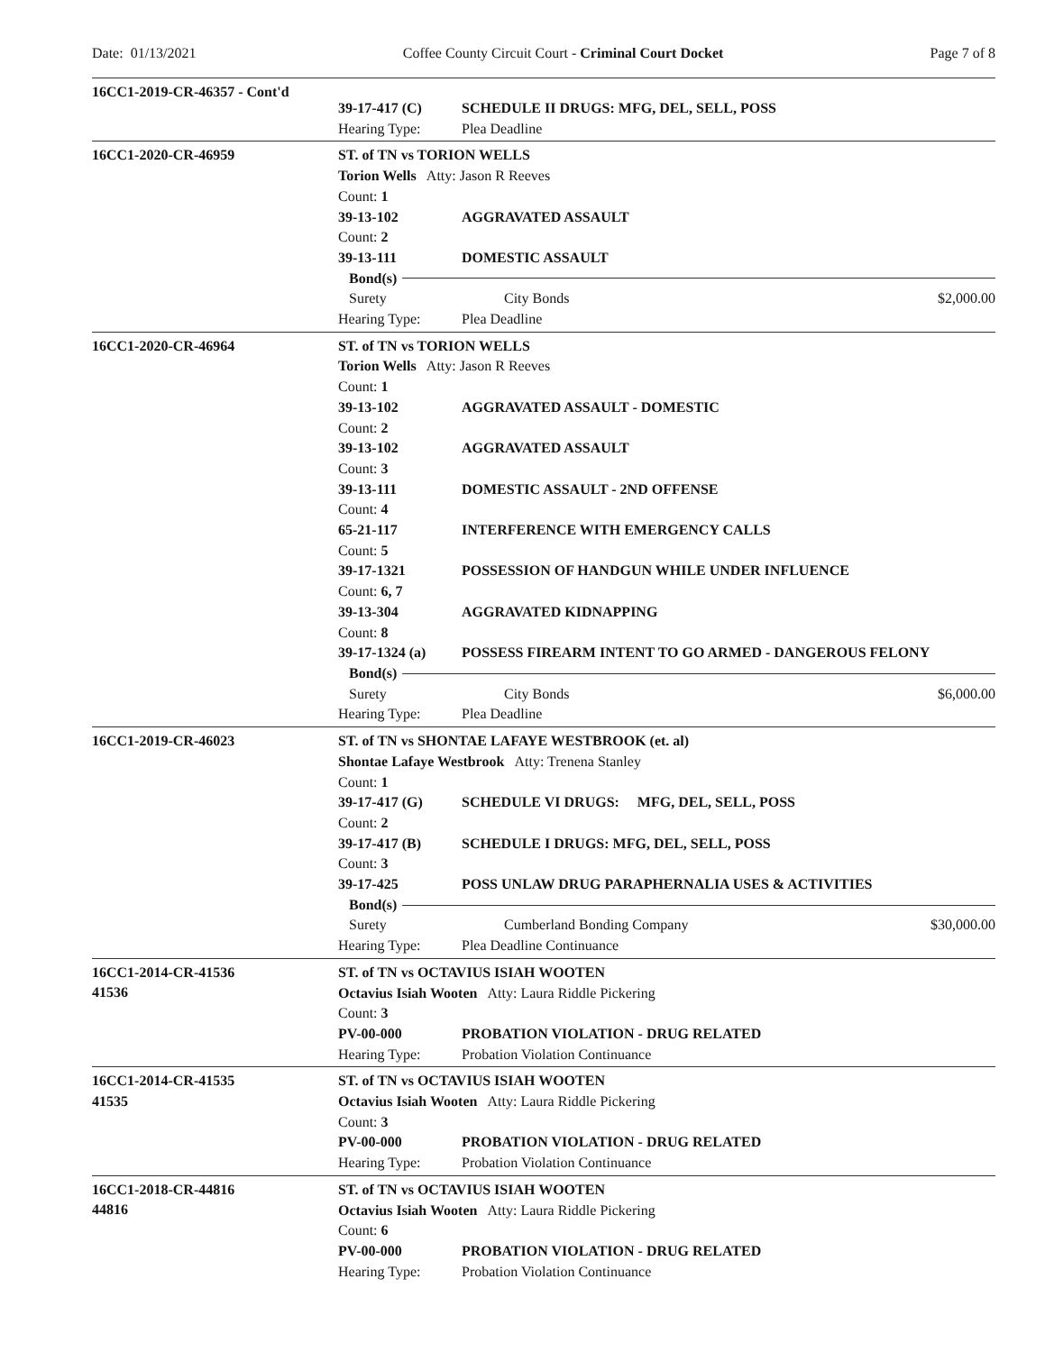Date: 01/13/2021 Coffee County Circuit Court - Criminal Court Docket
Page 7 of 8
16CC1-2019-CR-46357 - Cont'd
39-17-417 (C) SCHEDULE II DRUGS: MFG, DEL, SELL, POSS
Hearing Type: Plea Deadline
16CC1-2020-CR-46959
ST. of TN vs TORION WELLS
Torion Wells Atty: Jason R Reeves
Count: 1
39-13-102 AGGRAVATED ASSAULT
Count: 2
39-13-111 DOMESTIC ASSAULT
Bond(s)
Surety City Bonds $2,000.00
Hearing Type: Plea Deadline
16CC1-2020-CR-46964
ST. of TN vs TORION WELLS
Torion Wells Atty: Jason R Reeves
Count: 1
39-13-102 AGGRAVATED ASSAULT - DOMESTIC
Count: 2
39-13-102 AGGRAVATED ASSAULT
Count: 3
39-13-111 DOMESTIC ASSAULT - 2ND OFFENSE
Count: 4
65-21-117 INTERFERENCE WITH EMERGENCY CALLS
Count: 5
39-17-1321 POSSESSION OF HANDGUN WHILE UNDER INFLUENCE
Count: 6, 7
39-13-304 AGGRAVATED KIDNAPPING
Count: 8
39-17-1324 (a) POSSESS FIREARM INTENT TO GO ARMED - DANGEROUS FELONY
Bond(s)
Surety City Bonds $6,000.00
Hearing Type: Plea Deadline
16CC1-2019-CR-46023
ST. of TN vs SHONTAE LAFAYE WESTBROOK (et. al)
Shontae Lafaye Westbrook Atty: Trenena Stanley
Count: 1
39-17-417 (G) SCHEDULE VI DRUGS: MFG, DEL, SELL, POSS
Count: 2
39-17-417 (B) SCHEDULE I DRUGS: MFG, DEL, SELL, POSS
Count: 3
39-17-425 POSS UNLAW DRUG PARAPHERNALIA USES & ACTIVITIES
Bond(s)
Surety Cumberland Bonding Company $30,000.00
Hearing Type: Plea Deadline Continuance
16CC1-2014-CR-41536
41536
ST. of TN vs OCTAVIUS ISIAH WOOTEN
Octavius Isiah Wooten Atty: Laura Riddle Pickering
Count: 3
PV-00-000 PROBATION VIOLATION - DRUG RELATED
Hearing Type: Probation Violation Continuance
16CC1-2014-CR-41535
41535
ST. of TN vs OCTAVIUS ISIAH WOOTEN
Octavius Isiah Wooten Atty: Laura Riddle Pickering
Count: 3
PV-00-000 PROBATION VIOLATION - DRUG RELATED
Hearing Type: Probation Violation Continuance
16CC1-2018-CR-44816
44816
ST. of TN vs OCTAVIUS ISIAH WOOTEN
Octavius Isiah Wooten Atty: Laura Riddle Pickering
Count: 6
PV-00-000 PROBATION VIOLATION - DRUG RELATED
Hearing Type: Probation Violation Continuance